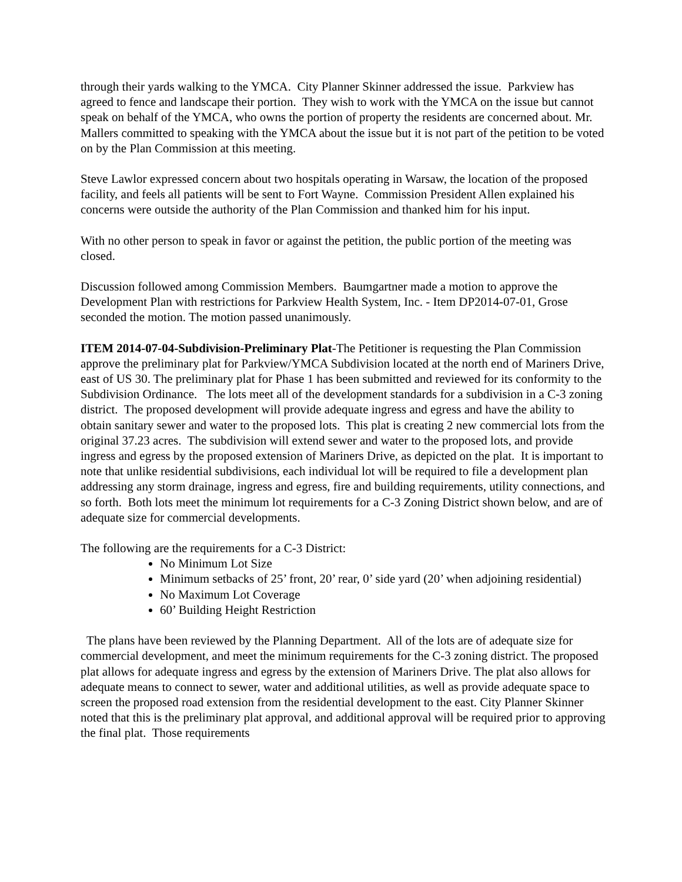through their yards walking to the YMCA. City Planner Skinner addressed the issue. Parkview has agreed to fence and landscape their portion. They wish to work with the YMCA on the issue but cannot speak on behalf of the YMCA, who owns the portion of property the residents are concerned about. Mr. Mallers committed to speaking with the YMCA about the issue but it is not part of the petition to be voted on by the Plan Commission at this meeting.
Steve Lawlor expressed concern about two hospitals operating in Warsaw, the location of the proposed facility, and feels all patients will be sent to Fort Wayne. Commission President Allen explained his concerns were outside the authority of the Plan Commission and thanked him for his input.
With no other person to speak in favor or against the petition, the public portion of the meeting was closed.
Discussion followed among Commission Members. Baumgartner made a motion to approve the Development Plan with restrictions for Parkview Health System, Inc. - Item DP2014-07-01, Grose seconded the motion. The motion passed unanimously.
ITEM 2014-07-04-Subdivision-Preliminary Plat-The Petitioner is requesting the Plan Commission approve the preliminary plat for Parkview/YMCA Subdivision located at the north end of Mariners Drive, east of US 30. The preliminary plat for Phase 1 has been submitted and reviewed for its conformity to the Subdivision Ordinance. The lots meet all of the development standards for a subdivision in a C-3 zoning district. The proposed development will provide adequate ingress and egress and have the ability to obtain sanitary sewer and water to the proposed lots. This plat is creating 2 new commercial lots from the original 37.23 acres. The subdivision will extend sewer and water to the proposed lots, and provide ingress and egress by the proposed extension of Mariners Drive, as depicted on the plat. It is important to note that unlike residential subdivisions, each individual lot will be required to file a development plan addressing any storm drainage, ingress and egress, fire and building requirements, utility connections, and so forth. Both lots meet the minimum lot requirements for a C-3 Zoning District shown below, and are of adequate size for commercial developments.
The following are the requirements for a C-3 District:
No Minimum Lot Size
Minimum setbacks of 25’ front, 20’ rear, 0’ side yard (20’ when adjoining residential)
No Maximum Lot Coverage
60’ Building Height Restriction
The plans have been reviewed by the Planning Department. All of the lots are of adequate size for commercial development, and meet the minimum requirements for the C-3 zoning district. The proposed plat allows for adequate ingress and egress by the extension of Mariners Drive. The plat also allows for adequate means to connect to sewer, water and additional utilities, as well as provide adequate space to screen the proposed road extension from the residential development to the east. City Planner Skinner noted that this is the preliminary plat approval, and additional approval will be required prior to approving the final plat. Those requirements